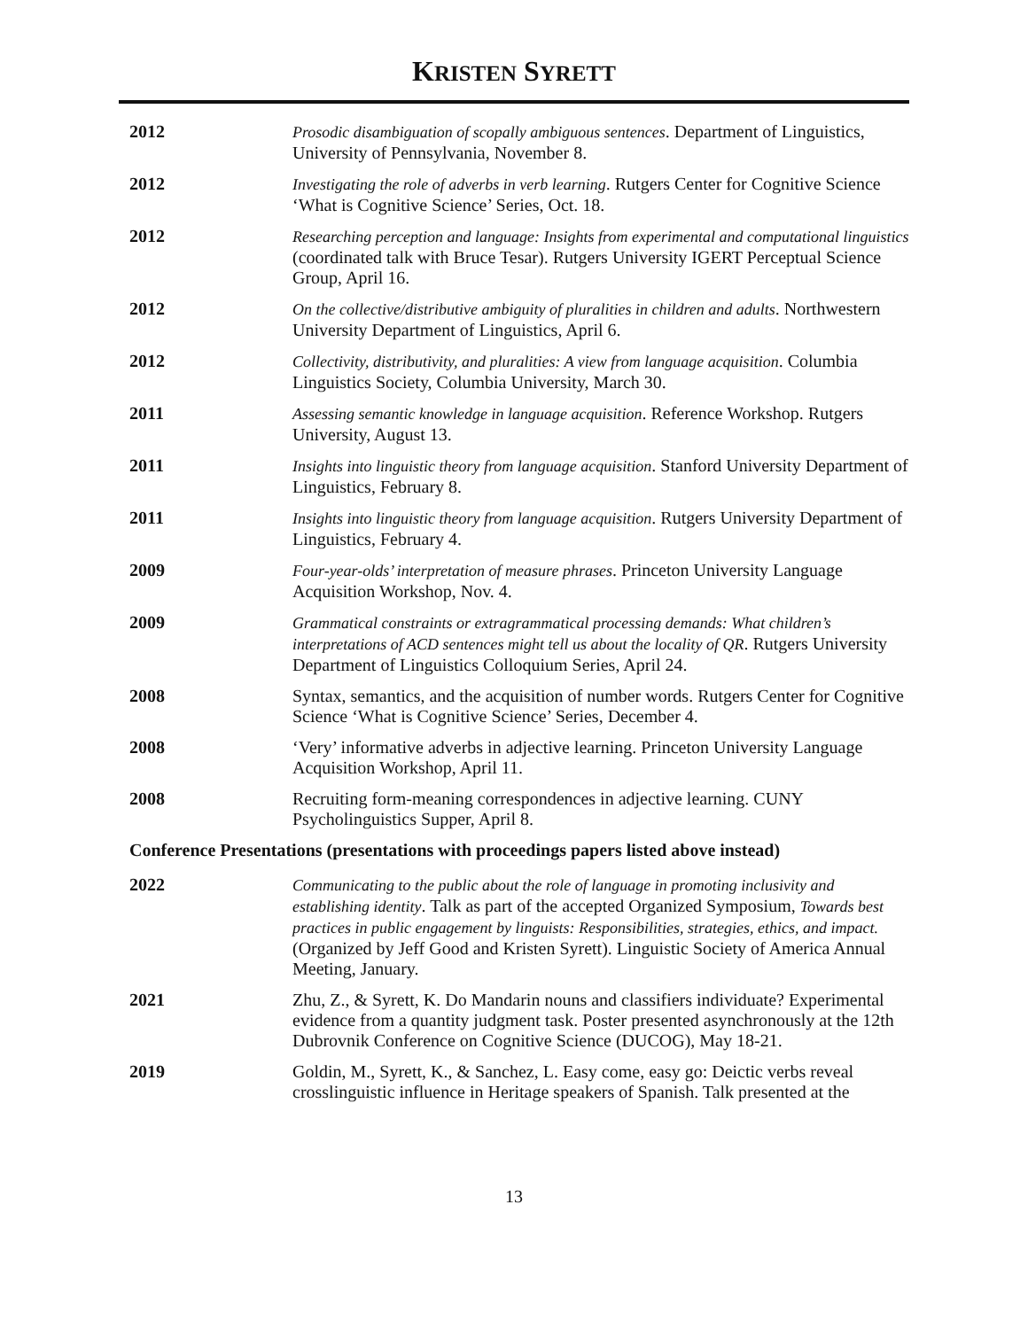KRISTEN SYRETT
2012 Prosodic disambiguation of scopally ambiguous sentences. Department of Linguistics, University of Pennsylvania, November 8.
2012 Investigating the role of adverbs in verb learning. Rutgers Center for Cognitive Science ‘What is Cognitive Science’ Series, Oct. 18.
2012 Researching perception and language: Insights from experimental and computational linguistics (coordinated talk with Bruce Tesar). Rutgers University IGERT Perceptual Science Group, April 16.
2012 On the collective/distributive ambiguity of pluralities in children and adults. Northwestern University Department of Linguistics, April 6.
2012 Collectivity, distributivity, and pluralities: A view from language acquisition. Columbia Linguistics Society, Columbia University, March 30.
2011 Assessing semantic knowledge in language acquisition. Reference Workshop. Rutgers University, August 13.
2011 Insights into linguistic theory from language acquisition. Stanford University Department of Linguistics, February 8.
2011 Insights into linguistic theory from language acquisition. Rutgers University Department of Linguistics, February 4.
2009 Four-year-olds’ interpretation of measure phrases. Princeton University Language Acquisition Workshop, Nov. 4.
2009 Grammatical constraints or extragrammatical processing demands: What children’s interpretations of ACD sentences might tell us about the locality of QR. Rutgers University Department of Linguistics Colloquium Series, April 24.
2008 Syntax, semantics, and the acquisition of number words. Rutgers Center for Cognitive Science ‘What is Cognitive Science’ Series, December 4.
2008 ‘Very’ informative adverbs in adjective learning. Princeton University Language Acquisition Workshop, April 11.
2008 Recruiting form-meaning correspondences in adjective learning. CUNY Psycholinguistics Supper, April 8.
Conference Presentations (presentations with proceedings papers listed above instead)
2022 Communicating to the public about the role of language in promoting inclusivity and establishing identity. Talk as part of the accepted Organized Symposium, Towards best practices in public engagement by linguists: Responsibilities, strategies, ethics, and impact. (Organized by Jeff Good and Kristen Syrett). Linguistic Society of America Annual Meeting, January.
2021 Zhu, Z., & Syrett, K. Do Mandarin nouns and classifiers individuate? Experimental evidence from a quantity judgment task. Poster presented asynchronously at the 12th Dubrovnik Conference on Cognitive Science (DUCOG), May 18-21.
2019 Goldin, M., Syrett, K., & Sanchez, L. Easy come, easy go: Deictic verbs reveal crosslinguistic influence in Heritage speakers of Spanish. Talk presented at the
13